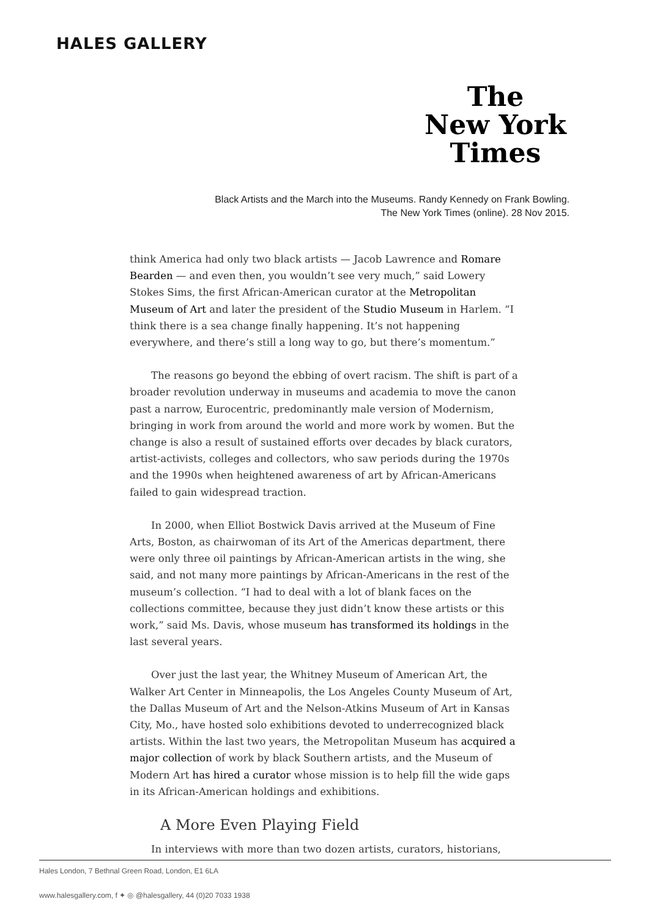HALES GALLERY
The
New York
Times
Black Artists and the March into the Museums. Randy Kennedy on Frank Bowling. The New York Times (online). 28 Nov 2015.
think America had only two black artists — Jacob Lawrence and Romare Bearden — and even then, you wouldn’t see very much,” said Lowery Stokes Sims, the first African-American curator at the Metropolitan Museum of Art and later the president of the Studio Museum in Harlem. “I think there is a sea change finally happening. It’s not happening everywhere, and there’s still a long way to go, but there’s momentum.”
The reasons go beyond the ebbing of overt racism. The shift is part of a broader revolution underway in museums and academia to move the canon past a narrow, Eurocentric, predominantly male version of Modernism, bringing in work from around the world and more work by women. But the change is also a result of sustained efforts over decades by black curators, artist-activists, colleges and collectors, who saw periods during the 1970s and the 1990s when heightened awareness of art by African-Americans failed to gain widespread traction.
In 2000, when Elliot Bostwick Davis arrived at the Museum of Fine Arts, Boston, as chairwoman of its Art of the Americas department, there were only three oil paintings by African-American artists in the wing, she said, and not many more paintings by African-Americans in the rest of the museum’s collection. “I had to deal with a lot of blank faces on the collections committee, because they just didn’t know these artists or this work,” said Ms. Davis, whose museum has transformed its holdings in the last several years.
Over just the last year, the Whitney Museum of American Art, the Walker Art Center in Minneapolis, the Los Angeles County Museum of Art, the Dallas Museum of Art and the Nelson-Atkins Museum of Art in Kansas City, Mo., have hosted solo exhibitions devoted to underrecognized black artists. Within the last two years, the Metropolitan Museum has acquired a major collection of work by black Southern artists, and the Museum of Modern Art has hired a curator whose mission is to help fill the wide gaps in its African-American holdings and exhibitions.
A More Even Playing Field
In interviews with more than two dozen artists, curators, historians,
Hales London, 7 Bethnal Green Road, London, E1 6LA
www.halesgallery.com, f ✦ ◎ @halesgallery, 44 (0)20 7033 1938